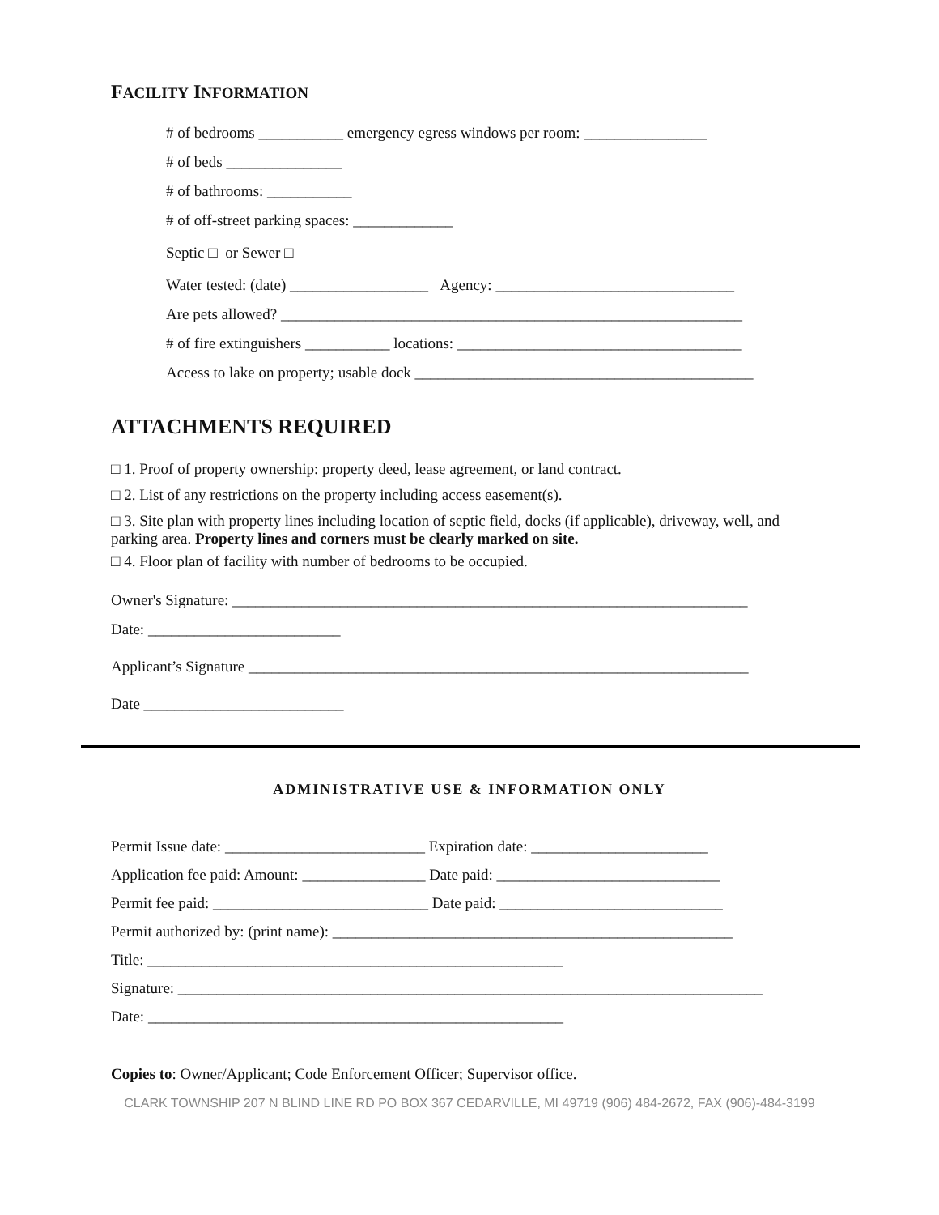FACILITY INFORMATION
# of bedrooms ___________ emergency egress windows per room: ________________
# of beds _______________
# of bathrooms: ___________
# of off-street parking spaces: _____________
Septic □ or Sewer □
Water tested: (date) __________________ Agency: _______________________________
Are pets allowed? ____________________________________________________________
# of fire extinguishers ___________ locations: _____________________________________
Access to lake on property; usable dock ____________________________________________
ATTACHMENTS REQUIRED
□ 1. Proof of property ownership: property deed, lease agreement, or land contract.
□ 2. List of any restrictions on the property including access easement(s).
□ 3. Site plan with property lines including location of septic field, docks (if applicable), driveway, well, and parking area. Property lines and corners must be clearly marked on site.
□ 4. Floor plan of facility with number of bedrooms to be occupied.
Owner's Signature: ___________________________________________________________________
Date: _________________________
Applicant’s Signature _________________________________________________________________
Date __________________________
ADMINISTRATIVE USE & INFORMATION ONLY
Permit Issue date: __________________________ Expiration date: _______________________
Application fee paid: Amount: ________________ Date paid: _____________________________
Permit fee paid: ____________________________ Date paid: _____________________________
Permit authorized by: (print name): ____________________________________________________
Title: ______________________________________________________
Signature: ____________________________________________________________________________
Date: ______________________________________________________
Copies to: Owner/Applicant; Code Enforcement Officer; Supervisor office.
CLARK TOWNSHIP 207 N BLIND LINE RD PO BOX 367 CEDARVILLE, MI 49719 (906) 484-2672, FAX (906)-484-3199